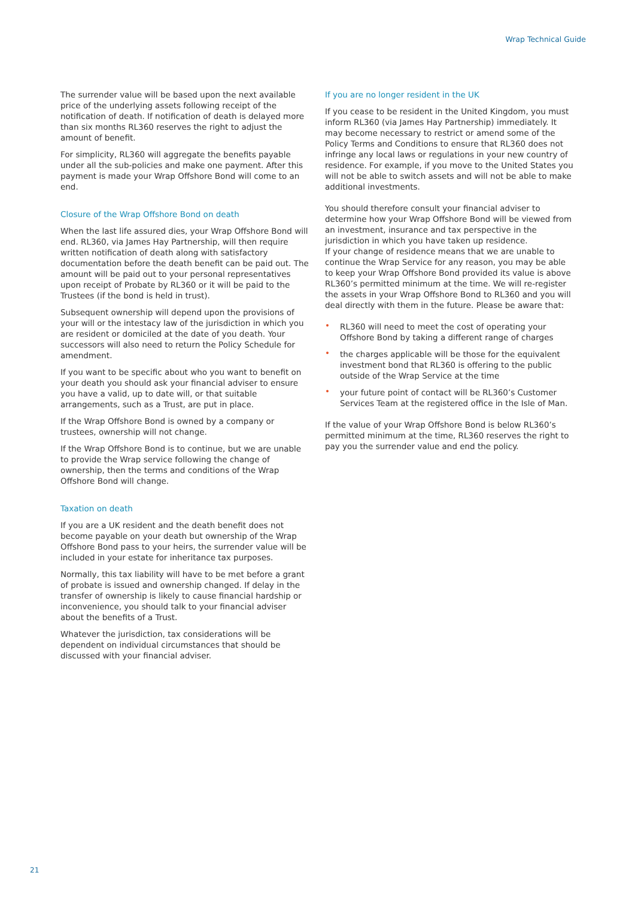Wrap Technical Guide
The surrender value will be based upon the next available price of the underlying assets following receipt of the notification of death. If notification of death is delayed more than six months RL360 reserves the right to adjust the amount of benefit.
For simplicity, RL360 will aggregate the benefits payable under all the sub-policies and make one payment. After this payment is made your Wrap Offshore Bond will come to an end.
Closure of the Wrap Offshore Bond on death
When the last life assured dies, your Wrap Offshore Bond will end. RL360, via James Hay Partnership, will then require written notification of death along with satisfactory documentation before the death benefit can be paid out. The amount will be paid out to your personal representatives upon receipt of Probate by RL360 or it will be paid to the Trustees (if the bond is held in trust).
Subsequent ownership will depend upon the provisions of your will or the intestacy law of the jurisdiction in which you are resident or domiciled at the date of you death. Your successors will also need to return the Policy Schedule for amendment.
If you want to be specific about who you want to benefit on your death you should ask your financial adviser to ensure you have a valid, up to date will, or that suitable arrangements, such as a Trust, are put in place.
If the Wrap Offshore Bond is owned by a company or trustees, ownership will not change.
If the Wrap Offshore Bond is to continue, but we are unable to provide the Wrap service following the change of ownership, then the terms and conditions of the Wrap Offshore Bond will change.
Taxation on death
If you are a UK resident and the death benefit does not become payable on your death but ownership of the Wrap Offshore Bond pass to your heirs, the surrender value will be included in your estate for inheritance tax purposes.
Normally, this tax liability will have to be met before a grant of probate is issued and ownership changed. If delay in the transfer of ownership is likely to cause financial hardship or inconvenience, you should talk to your financial adviser about the benefits of a Trust.
Whatever the jurisdiction, tax considerations will be dependent on individual circumstances that should be discussed with your financial adviser.
If you are no longer resident in the UK
If you cease to be resident in the United Kingdom, you must inform RL360 (via James Hay Partnership) immediately. It may become necessary to restrict or amend some of the Policy Terms and Conditions to ensure that RL360 does not infringe any local laws or regulations in your new country of residence. For example, if you move to the United States you will not be able to switch assets and will not be able to make additional investments.
You should therefore consult your financial adviser to determine how your Wrap Offshore Bond will be viewed from an investment, insurance and tax perspective in the jurisdiction in which you have taken up residence.
If your change of residence means that we are unable to continue the Wrap Service for any reason, you may be able to keep your Wrap Offshore Bond provided its value is above RL360’s permitted minimum at the time. We will re-register the assets in your Wrap Offshore Bond to RL360 and you will deal directly with them in the future. Please be aware that:
• RL360 will need to meet the cost of operating your Offshore Bond by taking a different range of charges
• the charges applicable will be those for the equivalent investment bond that RL360 is offering to the public outside of the Wrap Service at the time
• your future point of contact will be RL360’s Customer Services Team at the registered office in the Isle of Man.
If the value of your Wrap Offshore Bond is below RL360’s permitted minimum at the time, RL360 reserves the right to pay you the surrender value and end the policy.
21